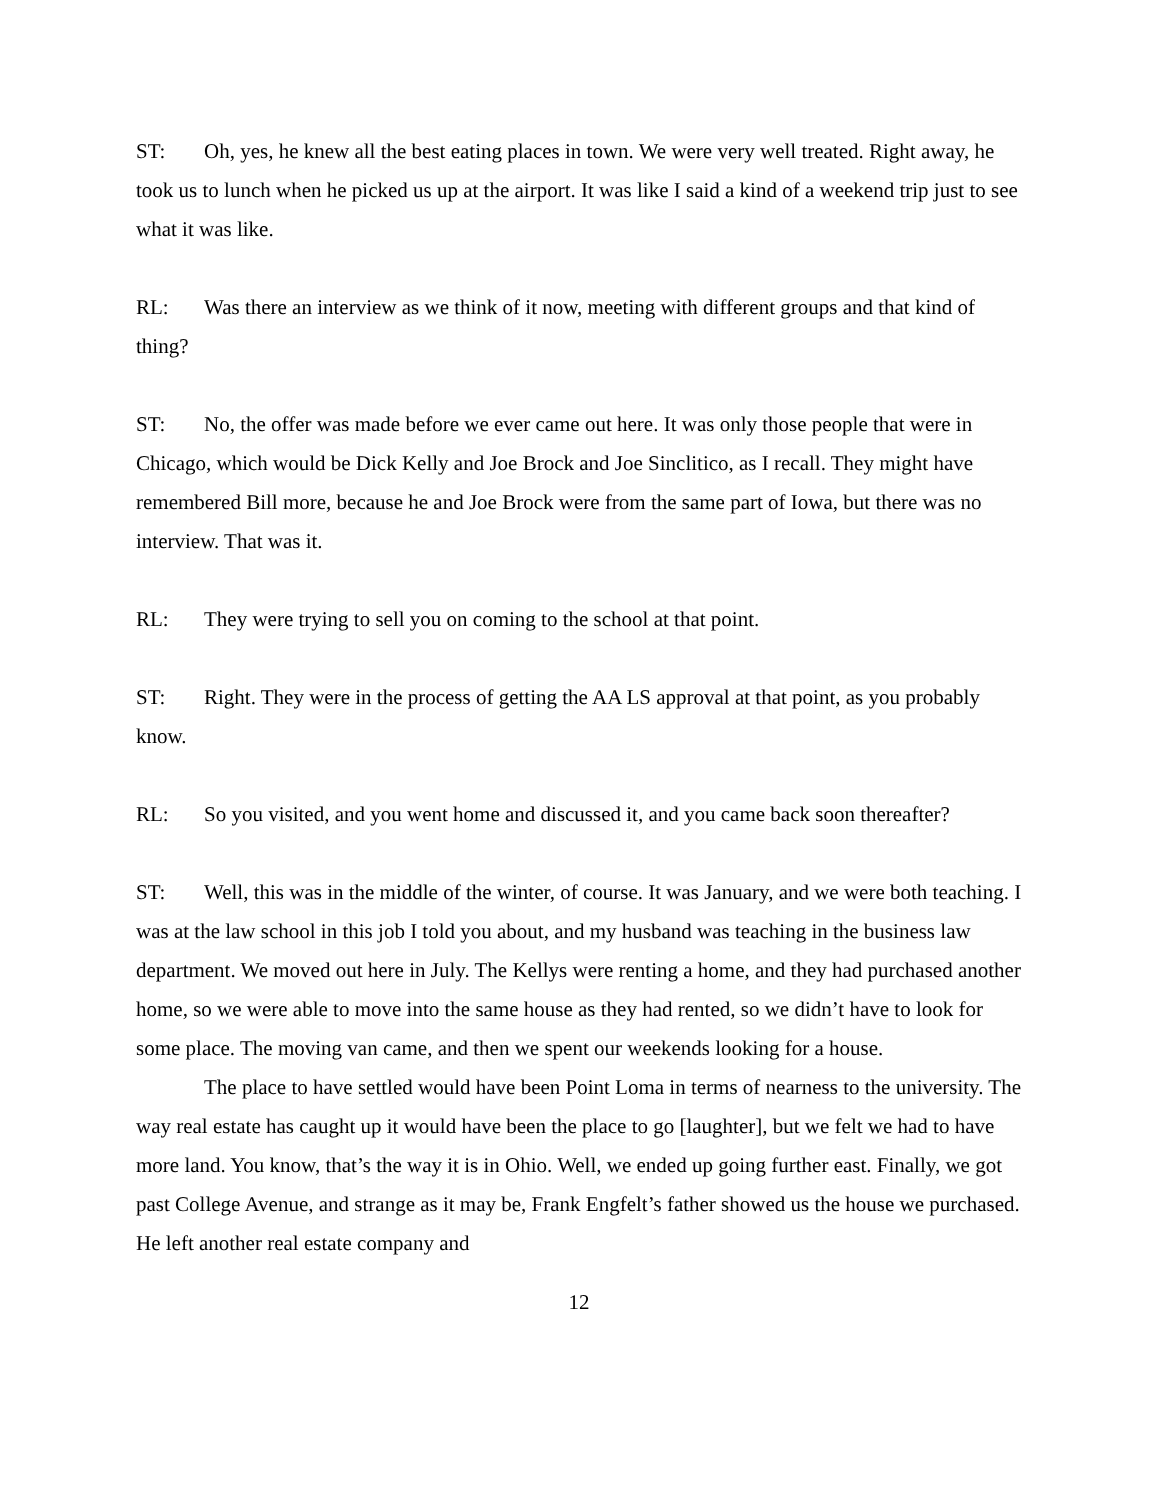ST: Oh, yes, he knew all the best eating places in town. We were very well treated. Right away, he took us to lunch when he picked us up at the airport. It was like I said a kind of a weekend trip just to see what it was like.
RL: Was there an interview as we think of it now, meeting with different groups and that kind of thing?
ST: No, the offer was made before we ever came out here. It was only those people that were in Chicago, which would be Dick Kelly and Joe Brock and Joe Sinclitico, as I recall. They might have remembered Bill more, because he and Joe Brock were from the same part of Iowa, but there was no interview. That was it.
RL: They were trying to sell you on coming to the school at that point.
ST: Right. They were in the process of getting the AA LS approval at that point, as you probably know.
RL: So you visited, and you went home and discussed it, and you came back soon thereafter?
ST: Well, this was in the middle of the winter, of course. It was January, and we were both teaching. I was at the law school in this job I told you about, and my husband was teaching in the business law department. We moved out here in July. The Kellys were renting a home, and they had purchased another home, so we were able to move into the same house as they had rented, so we didn’t have to look for some place. The moving van came, and then we spent our weekends looking for a house.
The place to have settled would have been Point Loma in terms of nearness to the university. The way real estate has caught up it would have been the place to go [laughter], but we felt we had to have more land. You know, that’s the way it is in Ohio. Well, we ended up going further east. Finally, we got past College Avenue, and strange as it may be, Frank Engfelt’s father showed us the house we purchased. He left another real estate company and
12